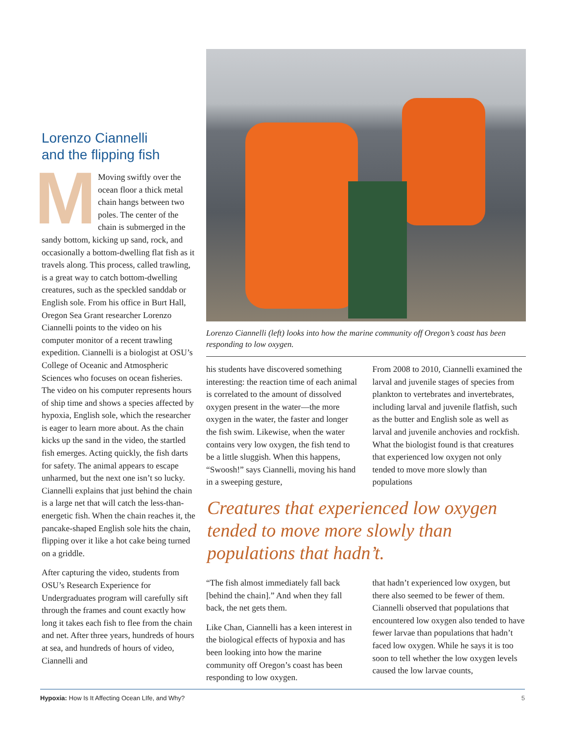Lorenzo Ciannelli
and the flipping fish
MMoving swiftly over the ocean floor a thick metal chain hangs between two poles. The center of the chain is submerged in the sandy bottom, kicking up sand, rock, and occasionally a bottom-dwelling flat fish as it travels along. This process, called trawling, is a great way to catch bottom-dwelling creatures, such as the speckled sanddab or English sole. From his office in Burt Hall, Oregon Sea Grant researcher Lorenzo Ciannelli points to the video on his computer monitor of a recent trawling expedition. Ciannelli is a biologist at OSU’s College of Oceanic and Atmospheric Sciences who focuses on ocean fisheries. The video on his computer represents hours of ship time and shows a species affected by hypoxia, English sole, which the researcher is eager to learn more about. As the chain kicks up the sand in the video, the startled fish emerges. Acting quickly, the fish darts for safety. The animal appears to escape unharmed, but the next one isn’t so lucky. Ciannelli explains that just behind the chain is a large net that will catch the less-than-energetic fish. When the chain reaches it, the pancake-shaped English sole hits the chain, flipping over it like a hot cake being turned on a griddle.
After capturing the video, students from OSU’s Research Experience for Undergraduates program will carefully sift through the frames and count exactly how long it takes each fish to flee from the chain and net. After three years, hundreds of hours at sea, and hundreds of hours of video, Ciannelli and
Lorenzo Ciannelli (left) looks into how the marine community off Oregon’s coast has been responding to low oxygen.
his students have discovered something interesting: the reaction time of each animal is correlated to the amount of dissolved oxygen present in the water—the more oxygen in the water, the faster and longer the fish swim. Likewise, when the water contains very low oxygen, the fish tend to be a little sluggish. When this happens, “Swoosh!” says Ciannelli, moving his hand in a sweeping gesture,
From 2008 to 2010, Ciannelli examined the larval and juvenile stages of species from plankton to vertebrates and invertebrates, including larval and juvenile flatfish, such as the butter and English sole as well as larval and juvenile anchovies and rockfish. What the biologist found is that creatures that experienced low oxygen not only tended to move more slowly than populations
Creatures that experienced low oxygen tended to move more slowly than populations that hadn’t.
“The fish almost immediately fall back [behind the chain].” And when they fall back, the net gets them.
Like Chan, Ciannelli has a keen interest in the biological effects of hypoxia and has been looking into how the marine community off Oregon’s coast has been responding to low oxygen.
that hadn’t experienced low oxygen, but there also seemed to be fewer of them. Ciannelli observed that populations that encountered low oxygen also tended to have fewer larvae than populations that hadn’t faced low oxygen. While he says it is too soon to tell whether the low oxygen levels caused the low larvae counts,
Hypoxia: How Is It Affecting Ocean LIfe, and Why? 5